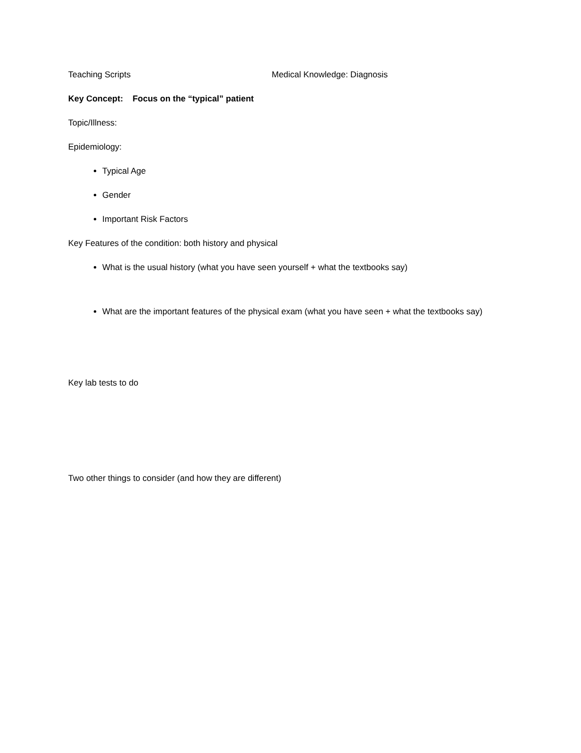Teaching Scripts Medical Knowledge: Diagnosis
Key Concept: Focus on the “typical” patient
Topic/Illness:
Epidemiology:
Typical Age
Gender
Important Risk Factors
Key Features of the condition: both history and physical
What is the usual history (what you have seen yourself + what the textbooks say)
What are the important features of the physical exam (what you have seen + what the textbooks say)
Key lab tests to do
Two other things to consider (and how they are different)